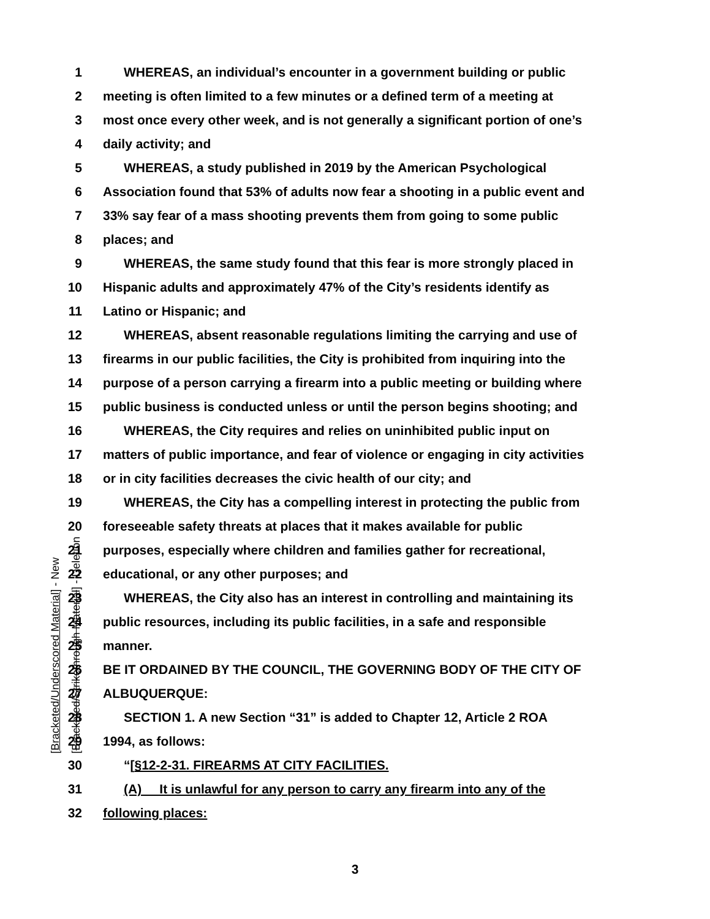1 WHEREAS, an individual’s encounter in a government building or public
2 meeting is often limited to a few minutes or a defined term of a meeting at
3 most once every other week, and is not generally a significant portion of one’s
4 daily activity; and
5 WHEREAS, a study published in 2019 by the American Psychological
6 Association found that 53% of adults now fear a shooting in a public event and
7 33% say fear of a mass shooting prevents them from going to some public
8 places; and
9 WHEREAS, the same study found that this fear is more strongly placed in
10 Hispanic adults and approximately 47% of the City’s residents identify as
11 Latino or Hispanic; and
12 WHEREAS, absent reasonable regulations limiting the carrying and use of
13 firearms in our public facilities, the City is prohibited from inquiring into the
14 purpose of a person carrying a firearm into a public meeting or building where
15 public business is conducted unless or until the person begins shooting; and
16 WHEREAS, the City requires and relies on uninhibited public input on
17 matters of public importance, and fear of violence or engaging in city activities
18 or in city facilities decreases the civic health of our city; and
19 WHEREAS, the City has a compelling interest in protecting the public from
20 foreseeable safety threats at places that it makes available for public
21 purposes, especially where children and families gather for recreational,
22 educational, or any other purposes; and
23 WHEREAS, the City also has an interest in controlling and maintaining its
24 public resources, including its public facilities, in a safe and responsible
25 manner.
26 BE IT ORDAINED BY THE COUNCIL, THE GOVERNING BODY OF THE CITY OF
27 ALBUQUERQUE:
28 SECTION 1. A new Section “31” is added to Chapter 12, Article 2 ROA
29 1994, as follows:
30 “[§12-2-31. FIREARMS AT CITY FACILITIES.
31 (A) It is unlawful for any person to carry any firearm into any of the
32 following places:
[Bracketed/Underscored Material] - New [Bracketed/Strikethrough Material] - Deletion
3